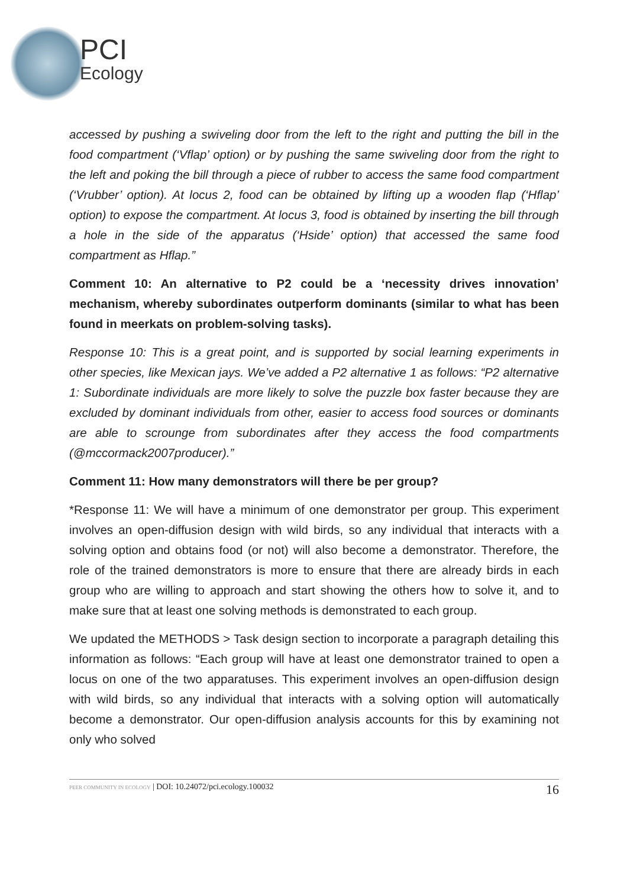PCI
Ecology
accessed by pushing a swiveling door from the left to the right and putting the bill in the food compartment (‘Vflap’ option) or by pushing the same swiveling door from the right to the left and poking the bill through a piece of rubber to access the same food compartment (‘Vrubber’ option). At locus 2, food can be obtained by lifting up a wooden flap (‘Hflap’ option) to expose the compartment. At locus 3, food is obtained by inserting the bill through a hole in the side of the apparatus (‘Hside’ option) that accessed the same food compartment as Hflap.”
Comment 10: An alternative to P2 could be a ‘necessity drives innovation’ mechanism, whereby subordinates outperform dominants (similar to what has been found in meerkats on problem-solving tasks).
Response 10: This is a great point, and is supported by social learning experiments in other species, like Mexican jays. We’ve added a P2 alternative 1 as follows: “P2 alternative 1: Subordinate individuals are more likely to solve the puzzle box faster because they are excluded by dominant individuals from other, easier to access food sources or dominants are able to scrounge from subordinates after they access the food compartments (@mccormack2007producer).”
Comment 11: How many demonstrators will there be per group?
*Response 11: We will have a minimum of one demonstrator per group. This experiment involves an open-diffusion design with wild birds, so any individual that interacts with a solving option and obtains food (or not) will also become a demonstrator. Therefore, the role of the trained demonstrators is more to ensure that there are already birds in each group who are willing to approach and start showing the others how to solve it, and to make sure that at least one solving methods is demonstrated to each group.
We updated the METHODS > Task design section to incorporate a paragraph detailing this information as follows: “Each group will have at least one demonstrator trained to open a locus on one of the two apparatuses. This experiment involves an open-diffusion design with wild birds, so any individual that interacts with a solving option will automatically become a demonstrator. Our open-diffusion analysis accounts for this by examining not only who solved
PEER COMMUNITY IN ECOLOGY | DOI: 10.24072/pci.ecology.100032 16